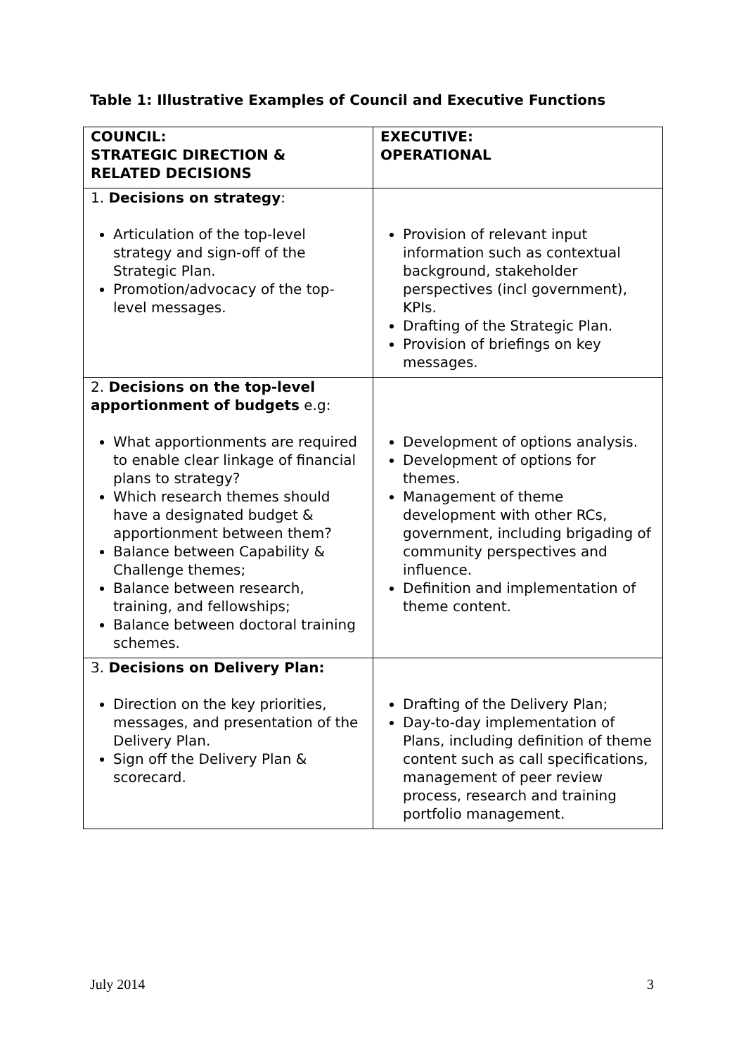Table 1: Illustrative Examples of Council and Executive Functions
| COUNCIL: STRATEGIC DIRECTION & RELATED DECISIONS | EXECUTIVE: OPERATIONAL |
| --- | --- |
| 1. Decisions on strategy : Articulation of the top-level strategy and sign-off of the Strategic Plan. Promotion/advocacy of the top-level messages. | Provision of relevant input information such as contextual background, stakeholder perspectives (incl government), KPIs. Drafting of the Strategic Plan. Provision of briefings on key messages. |
| 2. Decisions on the top-level apportionment of budgets e.g: What apportionments are required to enable clear linkage of financial plans to strategy? Which research themes should have a designated budget & apportionment between them? Balance between Capability & Challenge themes; Balance between research, training, and fellowships; Balance between doctoral training schemes. | Development of options analysis. Development of options for themes. Management of theme development with other RCs, government, including brigading of community perspectives and influence. Definition and implementation of theme content. |
| 3. Decisions on Delivery Plan: Direction on the key priorities, messages, and presentation of the Delivery Plan. Sign off the Delivery Plan & scorecard. | Drafting of the Delivery Plan; Day-to-day implementation of Plans, including definition of theme content such as call specifications, management of peer review process, research and training portfolio management. |
July 2014 3